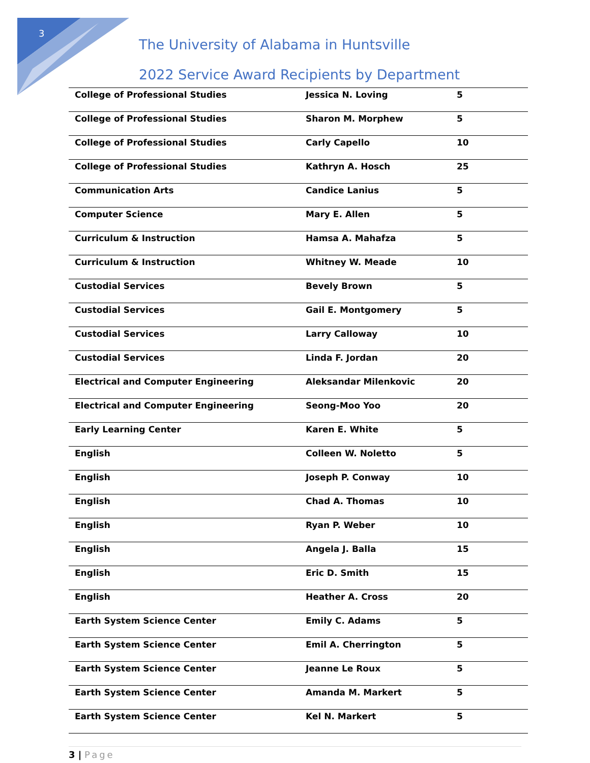3
The University of Alabama in Huntsville
2022 Service Award Recipients by Department
| College of Professional Studies | Jessica N. Loving | 5 |
| College of Professional Studies | Sharon M. Morphew | 5 |
| College of Professional Studies | Carly Capello | 10 |
| College of Professional Studies | Kathryn A. Hosch | 25 |
| Communication Arts | Candice Lanius | 5 |
| Computer Science | Mary E. Allen | 5 |
| Curriculum & Instruction | Hamsa A. Mahafza | 5 |
| Curriculum & Instruction | Whitney W. Meade | 10 |
| Custodial Services | Bevely Brown | 5 |
| Custodial Services | Gail E. Montgomery | 5 |
| Custodial Services | Larry Calloway | 10 |
| Custodial Services | Linda F. Jordan | 20 |
| Electrical and Computer Engineering | Aleksandar Milenkovic | 20 |
| Electrical and Computer Engineering | Seong-Moo Yoo | 20 |
| Early Learning Center | Karen E. White | 5 |
| English | Colleen W. Noletto | 5 |
| English | Joseph P. Conway | 10 |
| English | Chad A. Thomas | 10 |
| English | Ryan P. Weber | 10 |
| English | Angela J. Balla | 15 |
| English | Eric D. Smith | 15 |
| English | Heather A. Cross | 20 |
| Earth System Science Center | Emily C. Adams | 5 |
| Earth System Science Center | Emil A. Cherrington | 5 |
| Earth System Science Center | Jeanne Le Roux | 5 |
| Earth System Science Center | Amanda M. Markert | 5 |
| Earth System Science Center | Kel N. Markert | 5 |
3 | Page